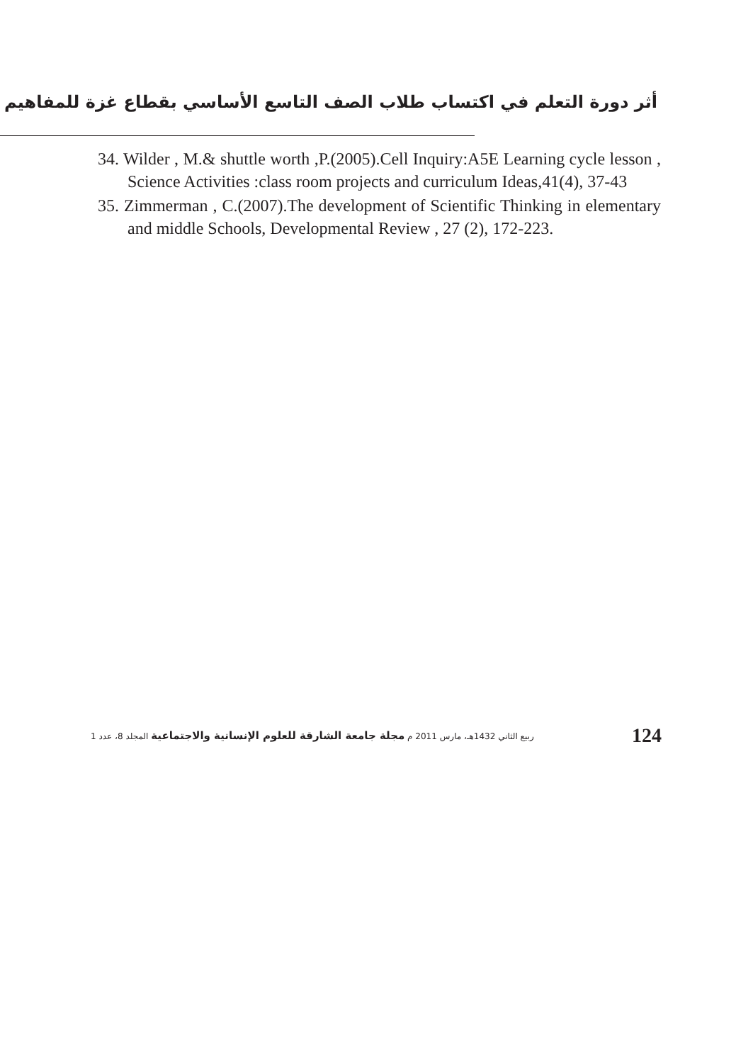أثر دورة التعلم في اكتساب طلاب الصف التاسع الأساسي بقطاع غزة للمفاهيم
34. Wilder , M.& shuttle worth ,P.(2005).Cell Inquiry:A5E Learning cycle lesson , Science Activities :class room projects and curriculum Ideas,41(4), 37-43
35. Zimmerman , C.(2007).The development of Scientific Thinking in elementary and middle Schools, Developmental Review , 27 (2), 172-223.
ربيع الثاني 1432هـ، مارس 2011 م مجلة جامعة الشارقة للعلوم الإنسانية والاجتماعية المجلد 8، عدد 1 124